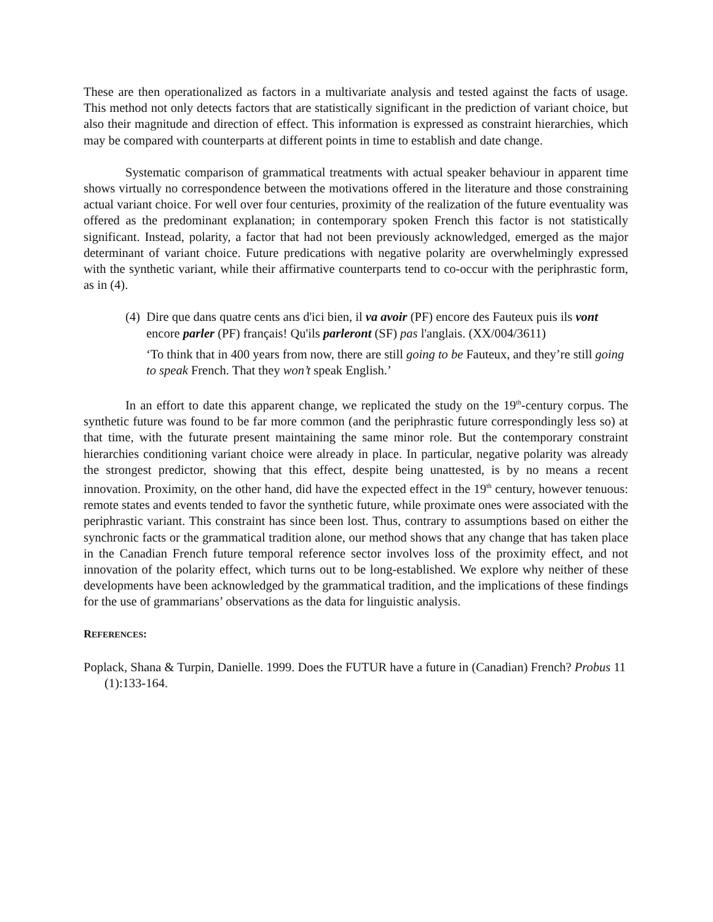These are then operationalized as factors in a multivariate analysis and tested against the facts of usage. This method not only detects factors that are statistically significant in the prediction of variant choice, but also their magnitude and direction of effect. This information is expressed as constraint hierarchies, which may be compared with counterparts at different points in time to establish and date change.
Systematic comparison of grammatical treatments with actual speaker behaviour in apparent time shows virtually no correspondence between the motivations offered in the literature and those constraining actual variant choice. For well over four centuries, proximity of the realization of the future eventuality was offered as the predominant explanation; in contemporary spoken French this factor is not statistically significant. Instead, polarity, a factor that had not been previously acknowledged, emerged as the major determinant of variant choice. Future predications with negative polarity are overwhelmingly expressed with the synthetic variant, while their affirmative counterparts tend to co-occur with the periphrastic form, as in (4).
(4) Dire que dans quatre cents ans d'ici bien, il va avoir (PF) encore des Fauteux puis ils vont encore parler (PF) français! Qu'ils parleront (SF) pas l'anglais. (XX/004/3611)
‘To think that in 400 years from now, there are still going to be Fauteux, and they’re still going to speak French. That they won’t speak English.’
In an effort to date this apparent change, we replicated the study on the 19<sup>th</sup>-century corpus. The synthetic future was found to be far more common (and the periphrastic future correspondingly less so) at that time, with the futurate present maintaining the same minor role. But the contemporary constraint hierarchies conditioning variant choice were already in place. In particular, negative polarity was already the strongest predictor, showing that this effect, despite being unattested, is by no means a recent innovation. Proximity, on the other hand, did have the expected effect in the 19<sup>th</sup> century, however tenuous: remote states and events tended to favor the synthetic future, while proximate ones were associated with the periphrastic variant. This constraint has since been lost. Thus, contrary to assumptions based on either the synchronic facts or the grammatical tradition alone, our method shows that any change that has taken place in the Canadian French future temporal reference sector involves loss of the proximity effect, and not innovation of the polarity effect, which turns out to be long-established. We explore why neither of these developments have been acknowledged by the grammatical tradition, and the implications of these findings for the use of grammarians’ observations as the data for linguistic analysis.
REFERENCES:
Poplack, Shana & Turpin, Danielle. 1999. Does the FUTUR have a future in (Canadian) French? Probus 11 (1):133-164.